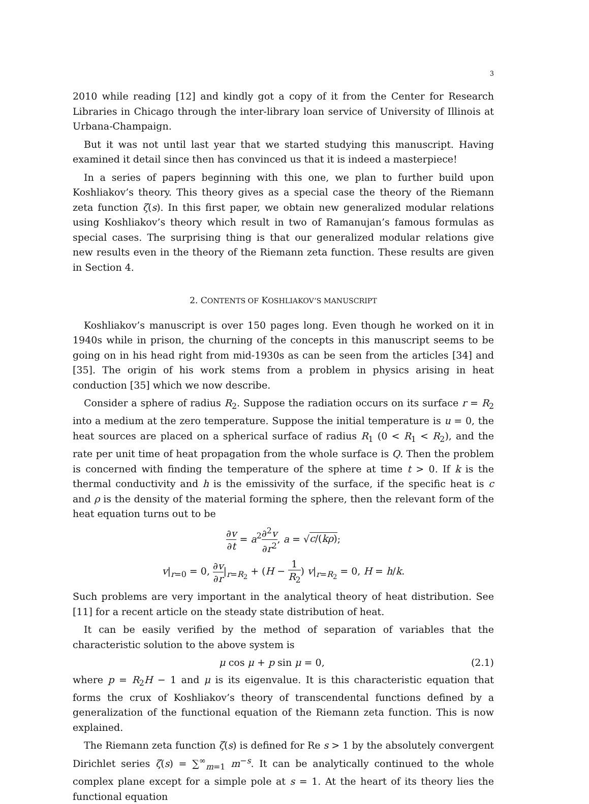3
2010 while reading [12] and kindly got a copy of it from the Center for Research Libraries in Chicago through the inter-library loan service of University of Illinois at Urbana-Champaign.
But it was not until last year that we started studying this manuscript. Having examined it detail since then has convinced us that it is indeed a masterpiece!
In a series of papers beginning with this one, we plan to further build upon Koshliakov’s theory. This theory gives as a special case the theory of the Riemann zeta function ζ(s). In this first paper, we obtain new generalized modular relations using Koshliakov’s theory which result in two of Ramanujan’s famous formulas as special cases. The surprising thing is that our generalized modular relations give new results even in the theory of the Riemann zeta function. These results are given in Section 4.
2. CONTENTS OF KOSHLIAKOV’S MANUSCRIPT
Koshliakov’s manuscript is over 150 pages long. Even though he worked on it in 1940s while in prison, the churning of the concepts in this manuscript seems to be going on in his head right from mid-1930s as can be seen from the articles [34] and [35]. The origin of his work stems from a problem in physics arising in heat conduction [35] which we now describe.
Consider a sphere of radius R<sub>2</sub>. Suppose the radiation occurs on its surface r = R<sub>2</sub> into a medium at the zero temperature. Suppose the initial temperature is u = 0, the heat sources are placed on a spherical surface of radius R<sub>1</sub> (0 < R<sub>1</sub> < R<sub>2</sub>), and the rate per unit time of heat propagation from the whole surface is Q. Then the problem is concerned with finding the temperature of the sphere at time t > 0. If k is the thermal conductivity and h is the emissivity of the surface, if the specific heat is c and ρ is the density of the material forming the sphere, then the relevant form of the heat equation turns out to be
∂v ∂t = a<sup>2</sup>∂<sup>2</sup>v ∂r<sup>2</sup>, a = √c/(kρ);
v|<sub>r=0</sub> = 0, ∂v ∂r|<sub>r=R<sub>2</sub></sub> + (H − 1 R<sub>2</sub>) v|<sub>r=R<sub>2</sub></sub> = 0, H = h/k.
Such problems are very important in the analytical theory of heat distribution. See [11] for a recent article on the steady state distribution of heat.
It can be easily verified by the method of separation of variables that the characteristic solution to the above system is
μ cos μ + p sin μ = 0, (2.1)
where p = R<sub>2</sub>H − 1 and μ is its eigenvalue. It is this characteristic equation that forms the crux of Koshliakov’s theory of transcendental functions defined by a generalization of the functional equation of the Riemann zeta function. This is now explained.
The Riemann zeta function ζ(s) is defined for Re s > 1 by the absolutely convergent Dirichlet series ζ(s) = ∑<sup>∞</sup><sub>m=1</sub> m<sup>−s</sup>. It can be analytically continued to the whole complex plane except for a simple pole at s = 1. At the heart of its theory lies the functional equation